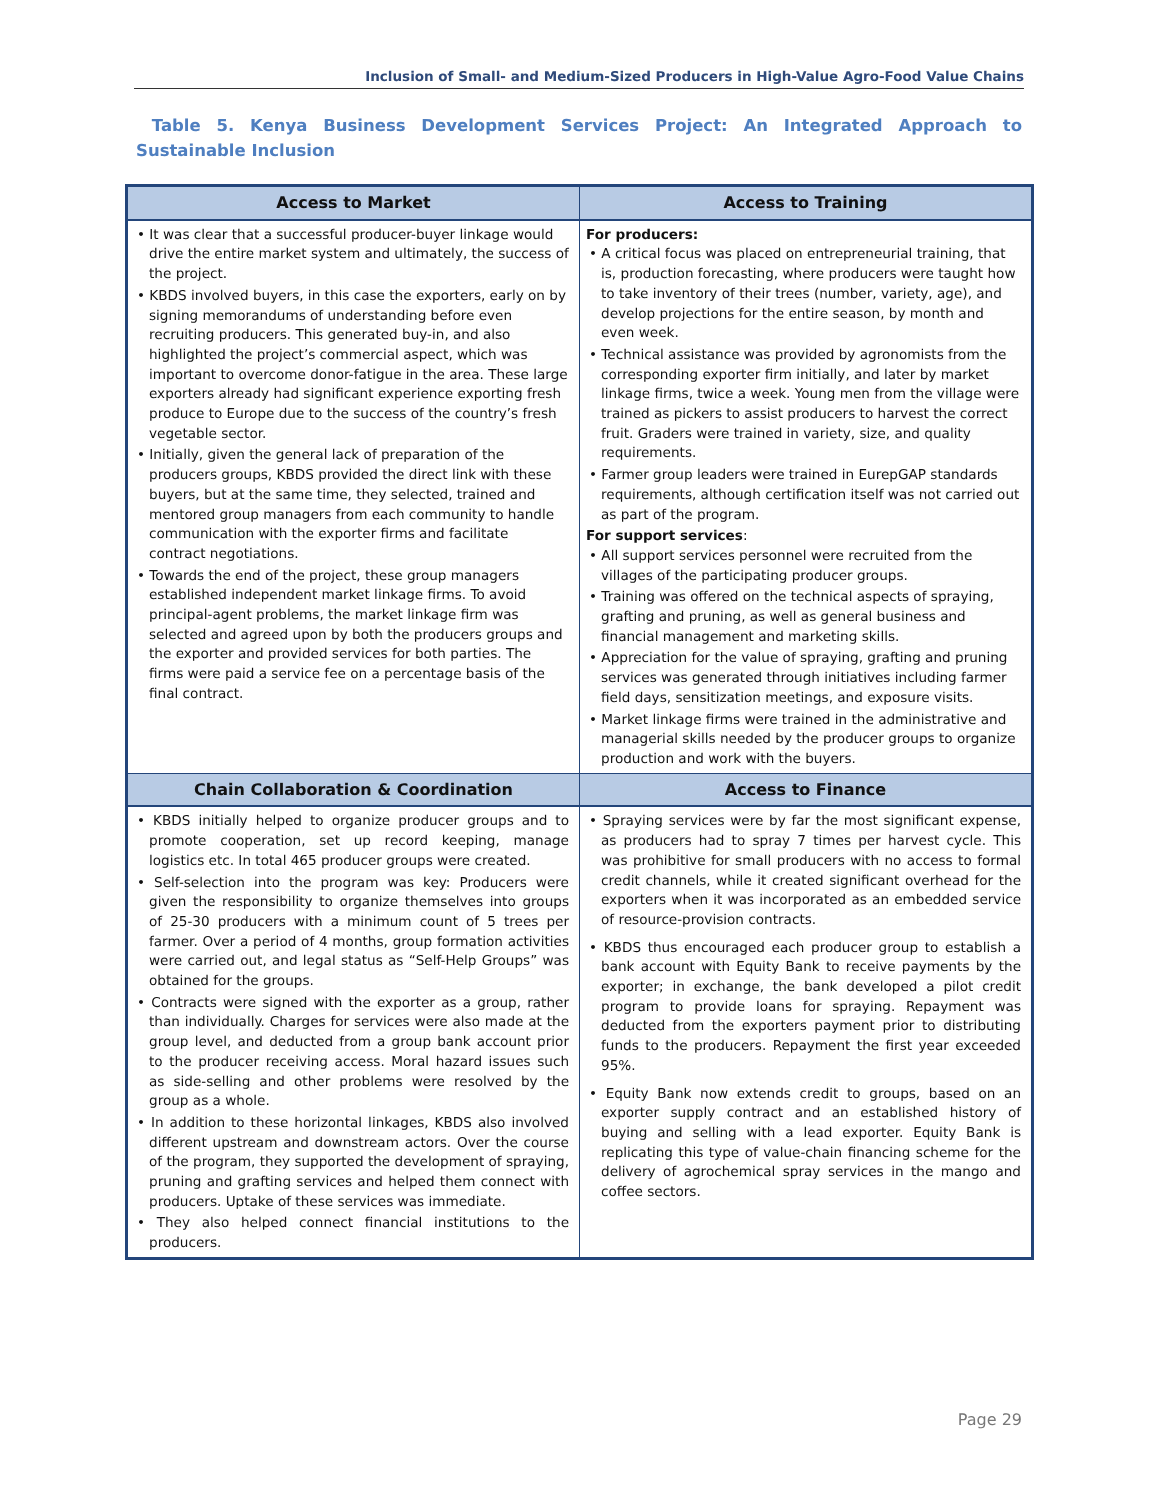Inclusion of Small- and Medium-Sized Producers in High-Value Agro-Food Value Chains
Table 5. Kenya Business Development Services Project: An Integrated Approach to Sustainable Inclusion
| Access to Market | Access to Training |
| --- | --- |
| • It was clear that a successful producer-buyer linkage would drive the entire market system and ultimately, the success of the project. • KBDS involved buyers, in this case the exporters, early on by signing memorandums of understanding before even recruiting producers. This generated buy-in, and also highlighted the project’s commercial aspect, which was important to overcome donor-fatigue in the area. These large exporters already had significant experience exporting fresh produce to Europe due to the success of the country’s fresh vegetable sector. • Initially, given the general lack of preparation of the producers groups, KBDS provided the direct link with these buyers, but at the same time, they selected, trained and mentored group managers from each community to handle communication with the exporter firms and facilitate contract negotiations. • Towards the end of the project, these group managers established independent market linkage firms. To avoid principal-agent problems, the market linkage firm was selected and agreed upon by both the producers groups and the exporter and provided services for both parties. The firms were paid a service fee on a percentage basis of the final contract. | For producers: • A critical focus was placed on entrepreneurial training, that is, production forecasting, where producers were taught how to take inventory of their trees (number, variety, age), and develop projections for the entire season, by month and even week. • Technical assistance was provided by agronomists from the corresponding exporter firm initially, and later by market linkage firms, twice a week. Young men from the village were trained as pickers to assist producers to harvest the correct fruit. Graders were trained in variety, size, and quality requirements. • Farmer group leaders were trained in EurepGAP standards requirements, although certification itself was not carried out as part of the program. For support services : • All support services personnel were recruited from the villages of the participating producer groups. • Training was offered on the technical aspects of spraying, grafting and pruning, as well as general business and financial management and marketing skills. • Appreciation for the value of spraying, grafting and pruning services was generated through initiatives including farmer field days, sensitization meetings, and exposure visits. • Market linkage firms were trained in the administrative and managerial skills needed by the producer groups to organize production and work with the buyers. |
| Chain Collaboration & Coordination | Access to Finance |
| • KBDS initially helped to organize producer groups and to promote cooperation, set up record keeping, manage logistics etc. In total 465 producer groups were created. • Self-selection into the program was key: Producers were given the responsibility to organize themselves into groups of 25-30 producers with a minimum count of 5 trees per farmer. Over a period of 4 months, group formation activities were carried out, and legal status as “Self-Help Groups” was obtained for the groups. • Contracts were signed with the exporter as a group, rather than individually. Charges for services were also made at the group level, and deducted from a group bank account prior to the producer receiving access. Moral hazard issues such as side-selling and other problems were resolved by the group as a whole. • In addition to these horizontal linkages, KBDS also involved different upstream and downstream actors. Over the course of the program, they supported the development of spraying, pruning and grafting services and helped them connect with producers. Uptake of these services was immediate. • They also helped connect financial institutions to the producers. | • Spraying services were by far the most significant expense, as producers had to spray 7 times per harvest cycle. This was prohibitive for small producers with no access to formal credit channels, while it created significant overhead for the exporters when it was incorporated as an embedded service of resource-provision contracts. • KBDS thus encouraged each producer group to establish a bank account with Equity Bank to receive payments by the exporter; in exchange, the bank developed a pilot credit program to provide loans for spraying. Repayment was deducted from the exporters payment prior to distributing funds to the producers. Repayment the first year exceeded 95%. • Equity Bank now extends credit to groups, based on an exporter supply contract and an established history of buying and selling with a lead exporter. Equity Bank is replicating this type of value-chain financing scheme for the delivery of agrochemical spray services in the mango and coffee sectors. |
Page 29